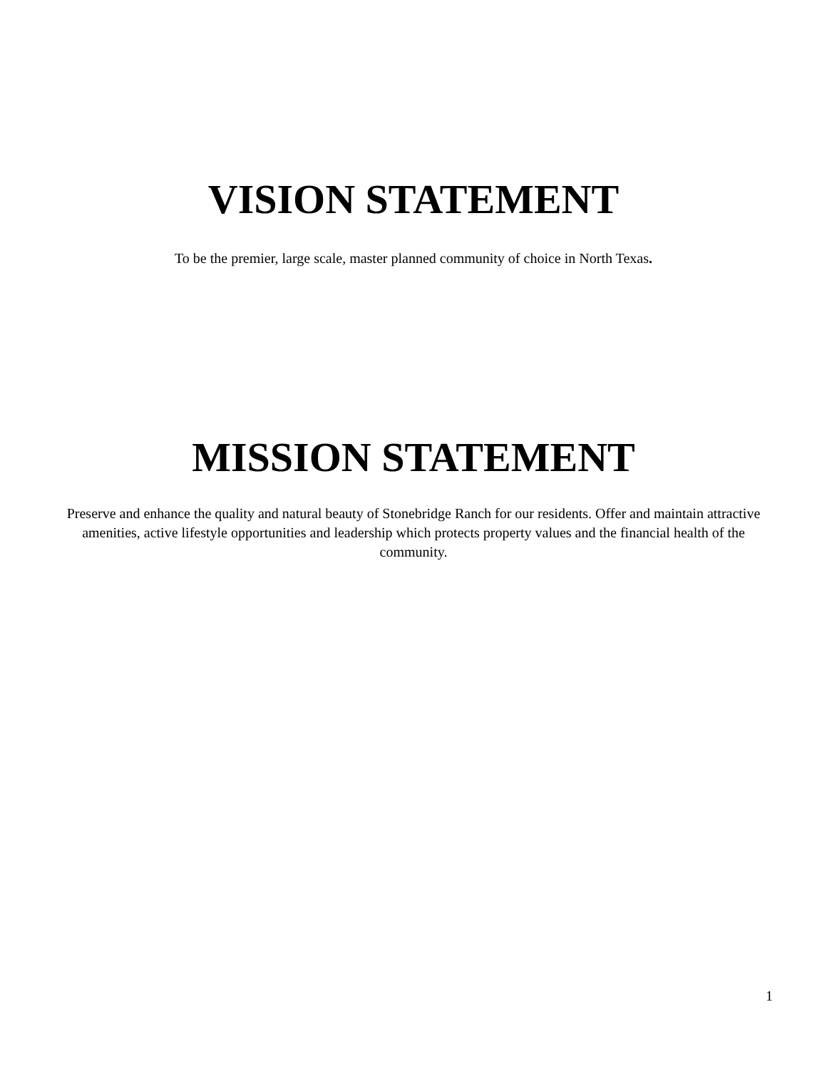VISION STATEMENT
To be the premier, large scale, master planned community of choice in North Texas.
MISSION STATEMENT
Preserve and enhance the quality and natural beauty of Stonebridge Ranch for our residents. Offer and maintain attractive amenities, active lifestyle opportunities and leadership which protects property values and the financial health of the community.
1